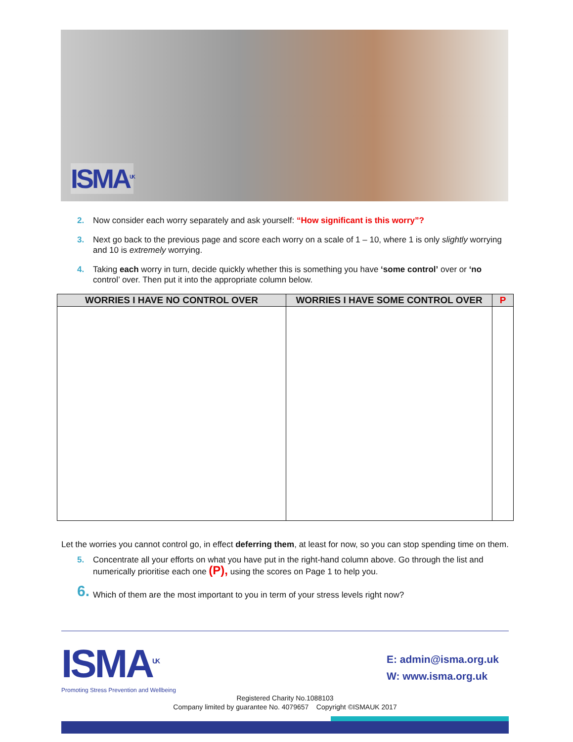ISMA<sup>UK</sup>
2. Now consider each worry separately and ask yourself: “How significant is this worry”?
3. Next go back to the previous page and score each worry on a scale of 1 – 10, where 1 is only slightly worrying and 10 is extremely worrying.
4. Taking each worry in turn, decide quickly whether this is something you have ‘some control’ over or ‘no control’ over. Then put it into the appropriate column below.
| WORRIES I HAVE NO CONTROL OVER | WORRIES I HAVE SOME CONTROL OVER | P |
| --- | --- | --- |
Let the worries you cannot control go, in effect deferring them, at least for now, so you can stop spending time on them.
5. Concentrate all your efforts on what you have put in the right-hand column above. Go through the list and numerically prioritise each one (P), using the scores on Page 1 to help you.
6. Which of them are the most important to you in term of your stress levels right now?
ISMA<sup>UK</sup>
Promoting Stress Prevention and Wellbeing
E: admin@isma.org.uk
W: www.isma.org.uk
Registered Charity No.1088103
Company limited by guarantee No. 4079657 Copyright ©ISMAUK 2017